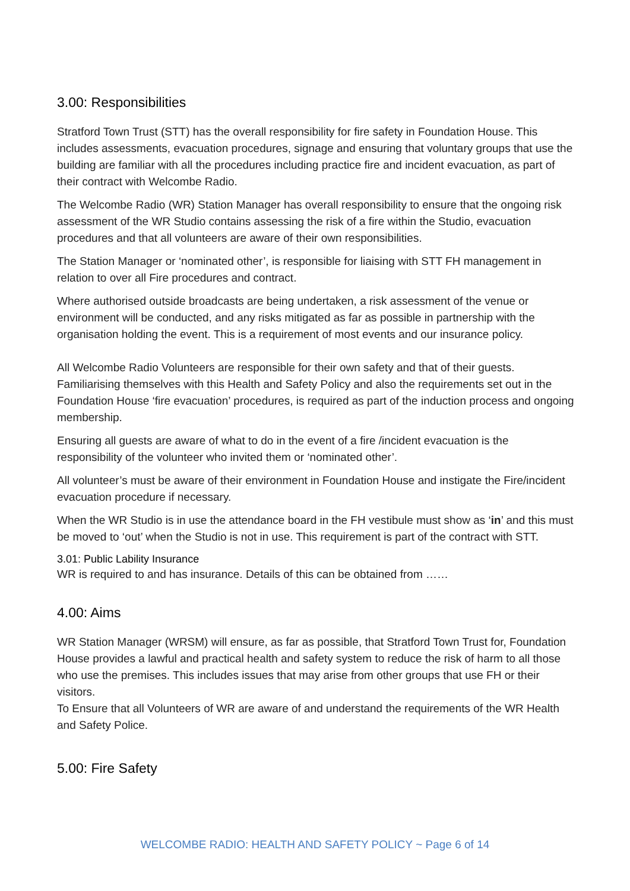3.00: Responsibilities
Stratford Town Trust (STT) has the overall responsibility for fire safety in Foundation House. This includes assessments, evacuation procedures, signage and ensuring that voluntary groups that use the building are familiar with all the procedures including practice fire and incident evacuation, as part of their contract with Welcombe Radio.
The Welcombe Radio (WR) Station Manager has overall responsibility to ensure that the ongoing risk assessment of the WR Studio contains assessing the risk of a fire within the Studio, evacuation procedures and that all volunteers are aware of their own responsibilities.
The Station Manager or ‘nominated other’, is responsible for liaising with STT FH management in relation to over all Fire procedures and contract.
Where authorised outside broadcasts are being undertaken, a risk assessment of the venue or environment will be conducted, and any risks mitigated as far as possible in partnership with the organisation holding the event. This is a requirement of most events and our insurance policy.
All Welcombe Radio Volunteers are responsible for their own safety and that of their guests. Familiarising themselves with this Health and Safety Policy and also the requirements set out in the Foundation House ‘fire evacuation’ procedures, is required as part of the induction process and ongoing membership.
Ensuring all guests are aware of what to do in the event of a fire /incident evacuation is the responsibility of the volunteer who invited them or ‘nominated other’.
All volunteer’s must be aware of their environment in Foundation House and instigate the Fire/incident evacuation procedure if necessary.
When the WR Studio is in use the attendance board in the FH vestibule must show as ‘in’ and this must be moved to ‘out’ when the Studio is not in use. This requirement is part of the contract with STT.
3.01: Public Lability Insurance
WR is required to and has insurance. Details of this can be obtained from ……
4.00: Aims
WR Station Manager (WRSM) will ensure, as far as possible, that Stratford Town Trust for, Foundation House provides a lawful and practical health and safety system to reduce the risk of harm to all those who use the premises. This includes issues that may arise from other groups that use FH or their visitors.
To Ensure that all Volunteers of WR are aware of and understand the requirements of the WR Health and Safety Police.
5.00: Fire Safety
WELCOMBE RADIO: HEALTH AND SAFETY POLICY ~ Page 6 of 14